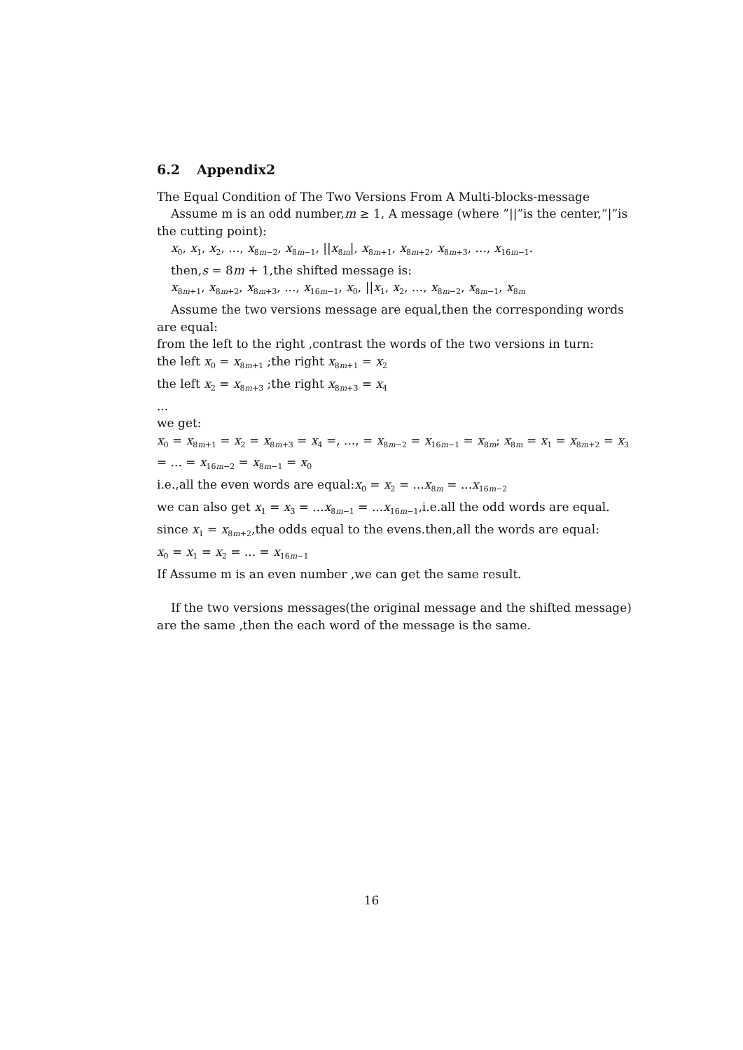6.2 Appendix2
The Equal Condition of The Two Versions From A Multi-blocks-message
Assume m is an odd number,m ≥ 1, A message (where ”||”is the center,”|”is the cutting point):
x<sub>0</sub>, x<sub>1</sub>, x<sub>2</sub>, ..., x<sub>8m−2</sub>, x<sub>8m−1</sub>, ||x<sub>8m</sub>|, x<sub>8m+1</sub>, x<sub>8m+2</sub>, x<sub>8m+3</sub>, ..., x<sub>16m−1</sub>.
then,s = 8m + 1,the shifted message is:
x<sub>8m+1</sub>, x<sub>8m+2</sub>, x<sub>8m+3</sub>, ..., x<sub>16m−1</sub>, x<sub>0</sub>, ||x<sub>1</sub>, x<sub>2</sub>, ..., x<sub>8m−2</sub>, x<sub>8m−1</sub>, x<sub>8m</sub>
Assume the two versions message are equal,then the corresponding words are equal:
from the left to the right ,contrast the words of the two versions in turn:
the left x<sub>0</sub> = x<sub>8m+1</sub> ;the right x<sub>8m+1</sub> = x<sub>2</sub>
the left x<sub>2</sub> = x<sub>8m+3</sub> ;the right x<sub>8m+3</sub> = x<sub>4</sub>
...
we get:
x<sub>0</sub> = x<sub>8m+1</sub> = x<sub>2</sub> = x<sub>8m+3</sub> = x<sub>4</sub> =, ..., = x<sub>8m−2</sub> = x<sub>16m−1</sub> = x<sub>8m</sub>; x<sub>8m</sub> = x<sub>1</sub> = x<sub>8m+2</sub> = x<sub>3</sub> = ... = x<sub>16m−2</sub> = x<sub>8m−1</sub> = x<sub>0</sub>
i.e.,all the even words are equal:x<sub>0</sub> = x<sub>2</sub> = ...x<sub>8m</sub> = ...x<sub>16m−2</sub>
we can also get x<sub>1</sub> = x<sub>3</sub> = ...x<sub>8m−1</sub> = ...x<sub>16m−1</sub>,i.e.all the odd words are equal.
since x<sub>1</sub> = x<sub>8m+2</sub>,the odds equal to the evens.then,all the words are equal:
x<sub>0</sub> = x<sub>1</sub> = x<sub>2</sub> = ... = x<sub>16m−1</sub>
If Assume m is an even number ,we can get the same result.
If the two versions messages(the original message and the shifted message) are the same ,then the each word of the message is the same.
16